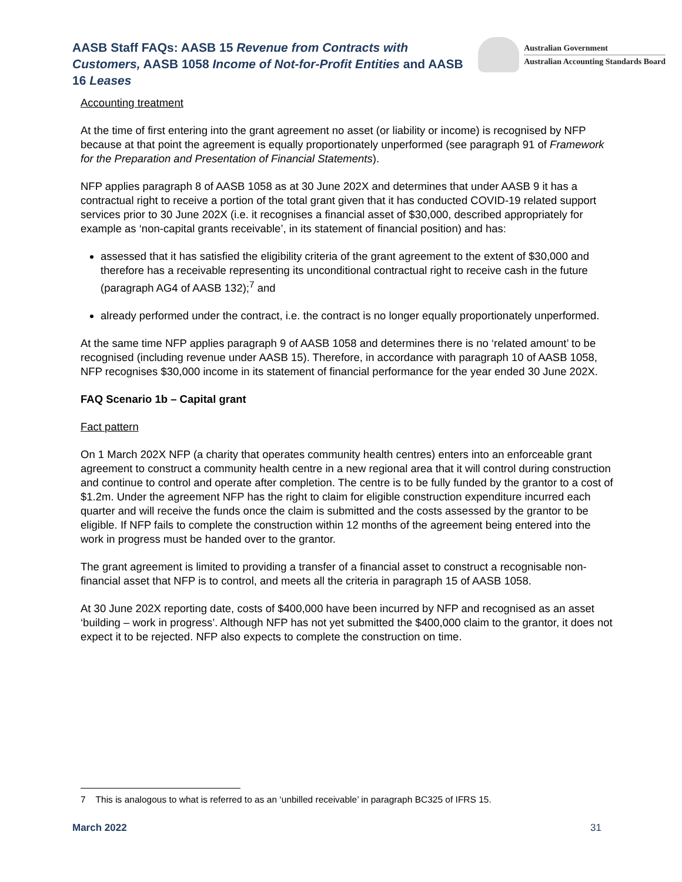AASB Staff FAQs: AASB 15 Revenue from Contracts with Customers, AASB 1058 Income of Not-for-Profit Entities and AASB 16 Leases
Australian Government
Australian Accounting Standards Board
Accounting treatment
At the time of first entering into the grant agreement no asset (or liability or income) is recognised by NFP because at that point the agreement is equally proportionately unperformed (see paragraph 91 of Framework for the Preparation and Presentation of Financial Statements).
NFP applies paragraph 8 of AASB 1058 as at 30 June 202X and determines that under AASB 9 it has a contractual right to receive a portion of the total grant given that it has conducted COVID-19 related support services prior to 30 June 202X (i.e. it recognises a financial asset of $30,000, described appropriately for example as ‘non-capital grants receivable’, in its statement of financial position) and has:
assessed that it has satisfied the eligibility criteria of the grant agreement to the extent of $30,000 and therefore has a receivable representing its unconditional contractual right to receive cash in the future (paragraph AG4 of AASB 132);<sup>7</sup> and
already performed under the contract, i.e. the contract is no longer equally proportionately unperformed.
At the same time NFP applies paragraph 9 of AASB 1058 and determines there is no ‘related amount’ to be recognised (including revenue under AASB 15). Therefore, in accordance with paragraph 10 of AASB 1058, NFP recognises $30,000 income in its statement of financial performance for the year ended 30 June 202X.
FAQ Scenario 1b – Capital grant
Fact pattern
On 1 March 202X NFP (a charity that operates community health centres) enters into an enforceable grant agreement to construct a community health centre in a new regional area that it will control during construction and continue to control and operate after completion. The centre is to be fully funded by the grantor to a cost of $1.2m. Under the agreement NFP has the right to claim for eligible construction expenditure incurred each quarter and will receive the funds once the claim is submitted and the costs assessed by the grantor to be eligible. If NFP fails to complete the construction within 12 months of the agreement being entered into the work in progress must be handed over to the grantor.
The grant agreement is limited to providing a transfer of a financial asset to construct a recognisable non-financial asset that NFP is to control, and meets all the criteria in paragraph 15 of AASB 1058.
At 30 June 202X reporting date, costs of $400,000 have been incurred by NFP and recognised as an asset ‘building – work in progress’. Although NFP has not yet submitted the $400,000 claim to the grantor, it does not expect it to be rejected. NFP also expects to complete the construction on time.
7 This is analogous to what is referred to as an ‘unbilled receivable’ in paragraph BC325 of IFRS 15.
March 2022 31